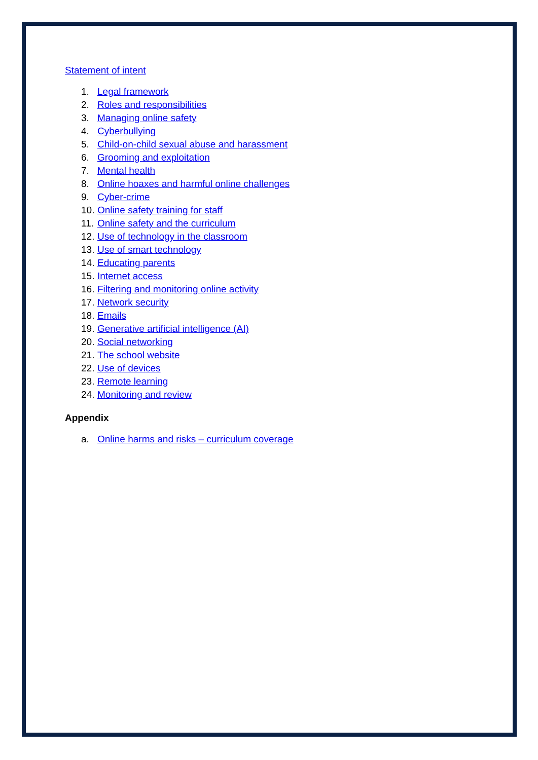Statement of intent
1. Legal framework
2. Roles and responsibilities
3. Managing online safety
4. Cyberbullying
5. Child-on-child sexual abuse and harassment
6. Grooming and exploitation
7. Mental health
8. Online hoaxes and harmful online challenges
9. Cyber-crime
10. Online safety training for staff
11. Online safety and the curriculum
12. Use of technology in the classroom
13. Use of smart technology
14. Educating parents
15. Internet access
16. Filtering and monitoring online activity
17. Network security
18. Emails
19. Generative artificial intelligence (AI)
20. Social networking
21. The school website
22. Use of devices
23. Remote learning
24. Monitoring and review
Appendix
a. Online harms and risks – curriculum coverage